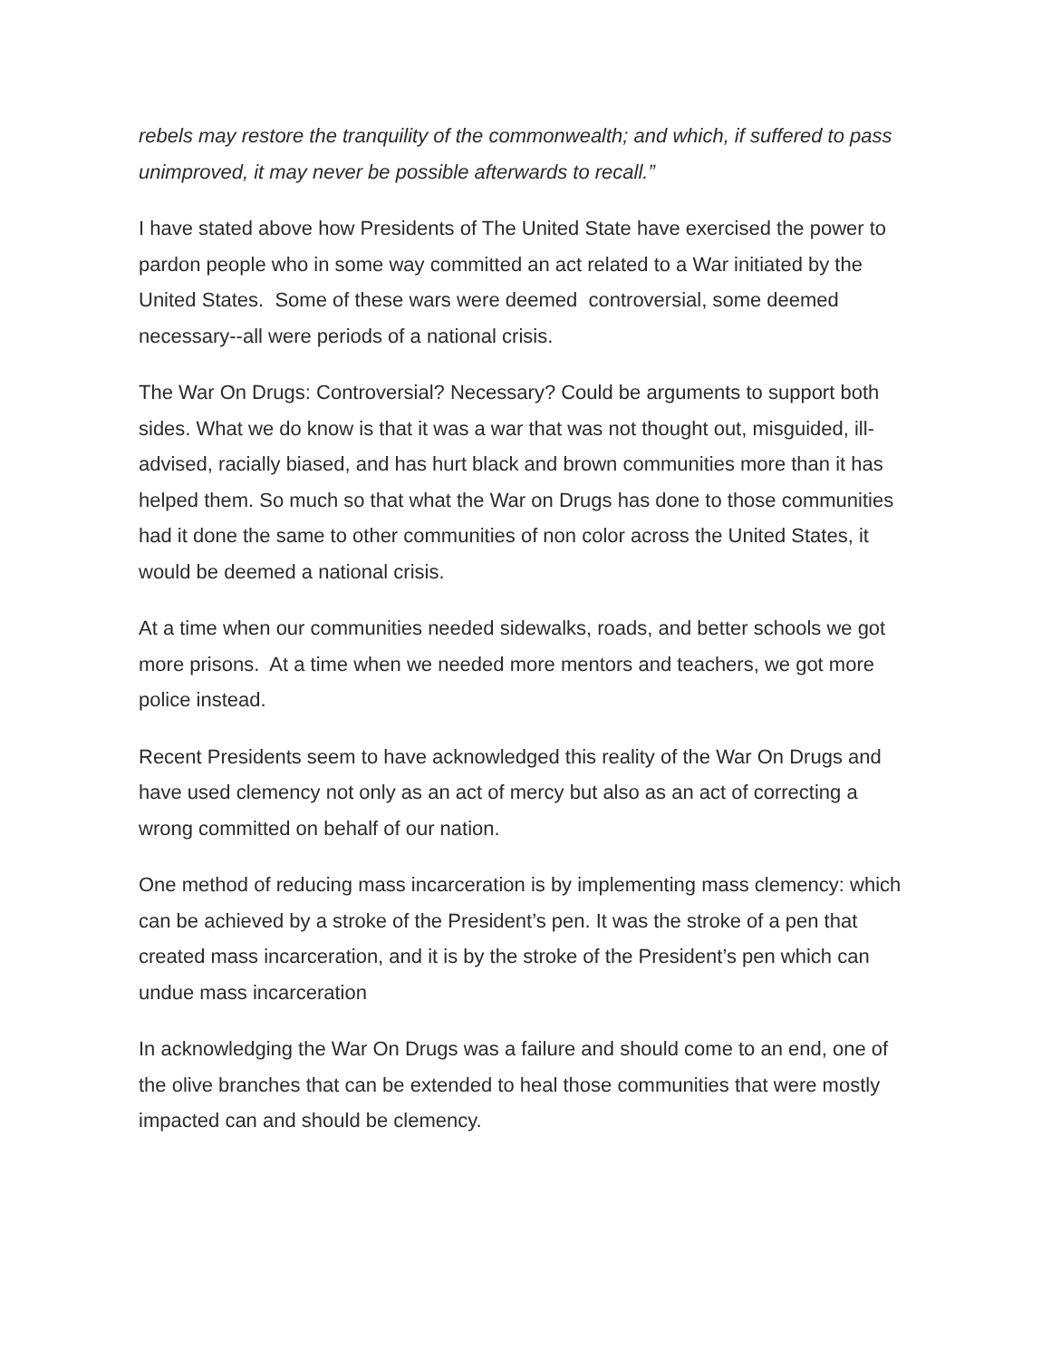rebels may restore the tranquility of the commonwealth; and which, if suffered to pass unimproved, it may never be possible afterwards to recall.”
I have stated above how Presidents of The United State have exercised the power to pardon people who in some way committed an act related to a War initiated by the United States. Some of these wars were deemed controversial, some deemed necessary--all were periods of a national crisis.
The War On Drugs: Controversial? Necessary? Could be arguments to support both sides. What we do know is that it was a war that was not thought out, misguided, ill-advised, racially biased, and has hurt black and brown communities more than it has helped them. So much so that what the War on Drugs has done to those communities had it done the same to other communities of non color across the United States, it would be deemed a national crisis.
At a time when our communities needed sidewalks, roads, and better schools we got more prisons. At a time when we needed more mentors and teachers, we got more police instead.
Recent Presidents seem to have acknowledged this reality of the War On Drugs and have used clemency not only as an act of mercy but also as an act of correcting a wrong committed on behalf of our nation.
One method of reducing mass incarceration is by implementing mass clemency: which can be achieved by a stroke of the President’s pen. It was the stroke of a pen that created mass incarceration, and it is by the stroke of the President’s pen which can undue mass incarceration
In acknowledging the War On Drugs was a failure and should come to an end, one of the olive branches that can be extended to heal those communities that were mostly impacted can and should be clemency.